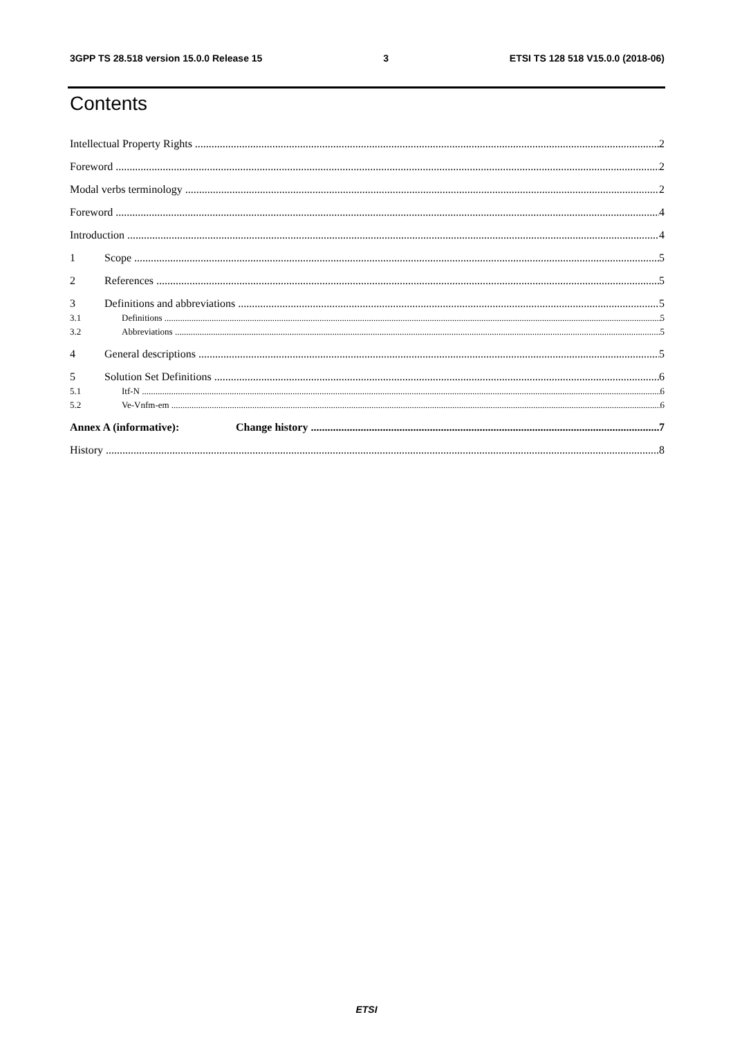3GPP TS 28.518 version 15.0.0 Release 15 3 ETSI TS 128 518 V15.0.0 (2018-06)
Contents
Intellectual Property Rights 2
Foreword 2
Modal verbs terminology 2
Foreword 4
Introduction 4
1 Scope 5
2 References 5
3 Definitions and abbreviations 5
3.1 Definitions 5
3.2 Abbreviations 5
4 General descriptions 5
5 Solution Set Definitions 6
5.1 Itf-N 6
5.2 Ve-Vnfm-em 6
Annex A (informative): Change history 7
History 8
ETSI